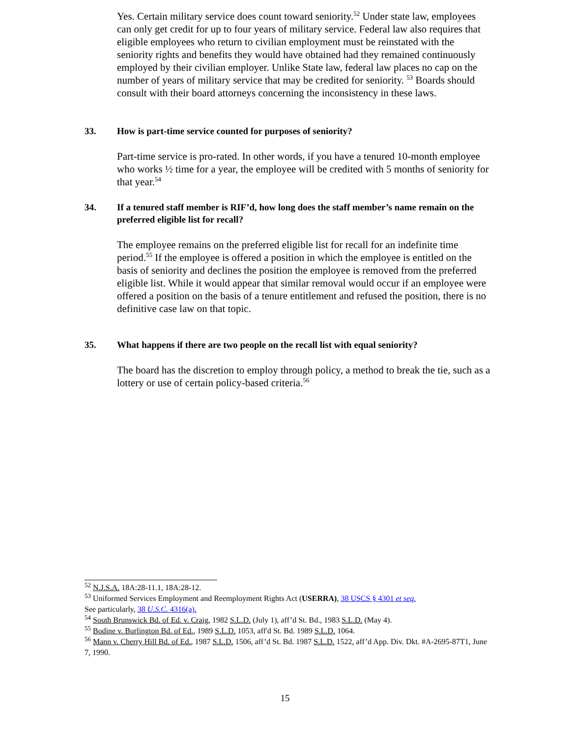Yes. Certain military service does count toward seniority.<sup>52</sup> Under state law, employees can only get credit for up to four years of military service. Federal law also requires that eligible employees who return to civilian employment must be reinstated with the seniority rights and benefits they would have obtained had they remained continuously employed by their civilian employer. Unlike State law, federal law places no cap on the number of years of military service that may be credited for seniority. <sup>53</sup> Boards should consult with their board attorneys concerning the inconsistency in these laws.
33. How is part-time service counted for purposes of seniority?
Part-time service is pro-rated. In other words, if you have a tenured 10-month employee who works ½ time for a year, the employee will be credited with 5 months of seniority for that year.<sup>54</sup>
34. If a tenured staff member is RIF’d, how long does the staff member’s name remain on the preferred eligible list for recall?
The employee remains on the preferred eligible list for recall for an indefinite time period.<sup>55</sup> If the employee is offered a position in which the employee is entitled on the basis of seniority and declines the position the employee is removed from the preferred eligible list. While it would appear that similar removal would occur if an employee were offered a position on the basis of a tenure entitlement and refused the position, there is no definitive case law on that topic.
35. What happens if there are two people on the recall list with equal seniority?
The board has the discretion to employ through policy, a method to break the tie, such as a lottery or use of certain policy-based criteria.<sup>56</sup>
<sup>52</sup> N.J.S.A. 18A:28-11.1, 18A:28-12.
<sup>53</sup> Uniformed Services Employment and Reemployment Rights Act (USERRA), 38 USCS § 4301 et seq.
See particularly, 38 U.S.C. 4316(a).
<sup>54</sup> South Brunswick Bd. of Ed. v. Craig, 1982 S.L.D. (July 1), aff’d St. Bd., 1983 S.L.D. (May 4).
<sup>55</sup> Bodine v. Burlington Bd. of Ed., 1989 S.L.D. 1053, aff'd St. Bd. 1989 S.L.D. 1064.
<sup>56</sup> Mann v. Cherry Hill Bd. of Ed., 1987 S.L.D. 1506, aff’d St. Bd. 1987 S.L.D. 1522, aff’d App. Div. Dkt. #A-2695-87T1, June 7, 1990.
15